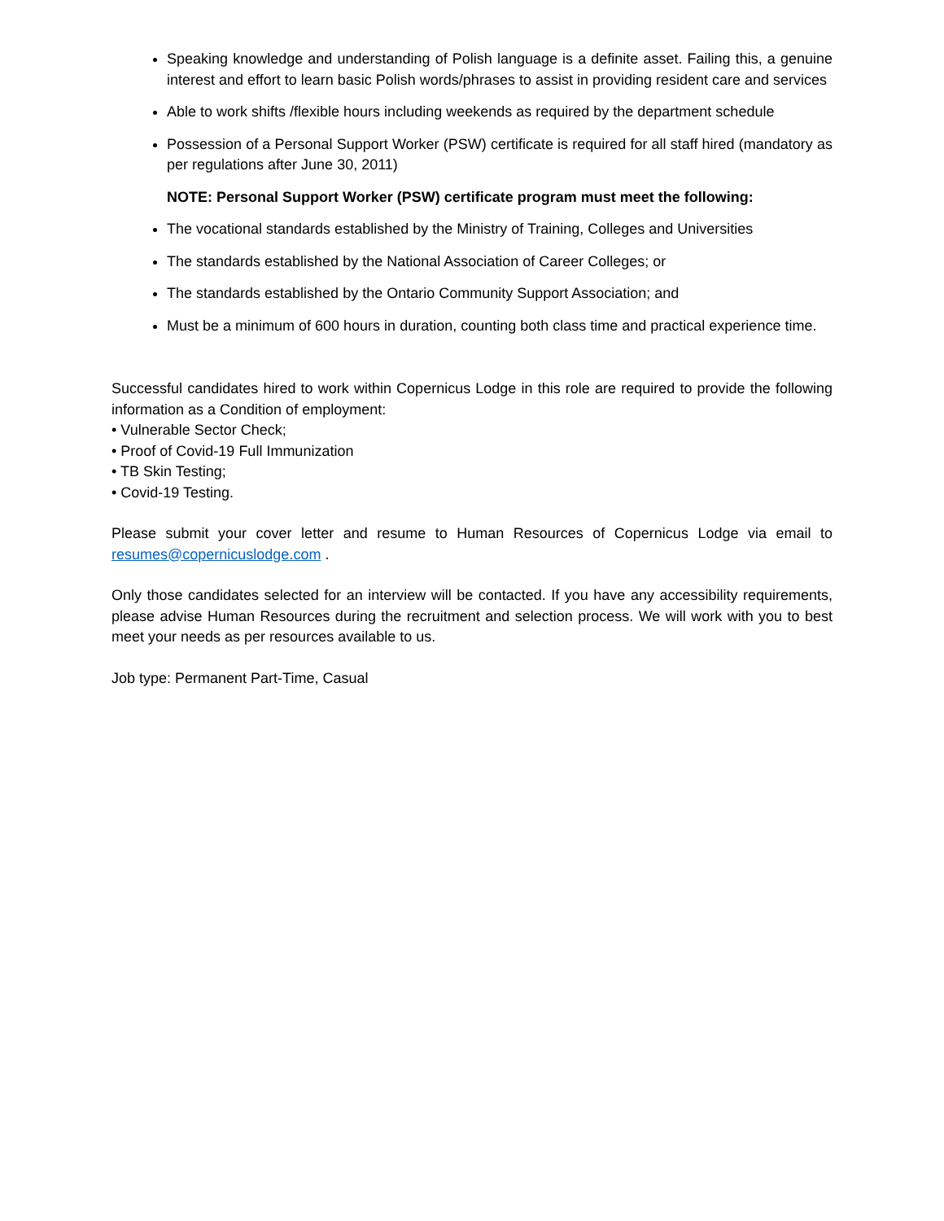Speaking knowledge and understanding of Polish language is a definite asset. Failing this, a genuine interest and effort to learn basic Polish words/phrases to assist in providing resident care and services
Able to work shifts /flexible hours including weekends as required by the department schedule
Possession of a Personal Support Worker (PSW) certificate is required for all staff hired (mandatory as per regulations after June 30, 2011)
NOTE: Personal Support Worker (PSW) certificate program must meet the following:
The vocational standards established by the Ministry of Training, Colleges and Universities
The standards established by the National Association of Career Colleges; or
The standards established by the Ontario Community Support Association; and
Must be a minimum of 600 hours in duration, counting both class time and practical experience time.
Successful candidates hired to work within Copernicus Lodge in this role are required to provide the following information as a Condition of employment:
• Vulnerable Sector Check;
• Proof of Covid-19 Full Immunization
• TB Skin Testing;
• Covid-19 Testing.
Please submit your cover letter and resume to Human Resources of Copernicus Lodge via email to resumes@copernicuslodge.com .
Only those candidates selected for an interview will be contacted. If you have any accessibility requirements, please advise Human Resources during the recruitment and selection process. We will work with you to best meet your needs as per resources available to us.
Job type: Permanent Part-Time, Casual